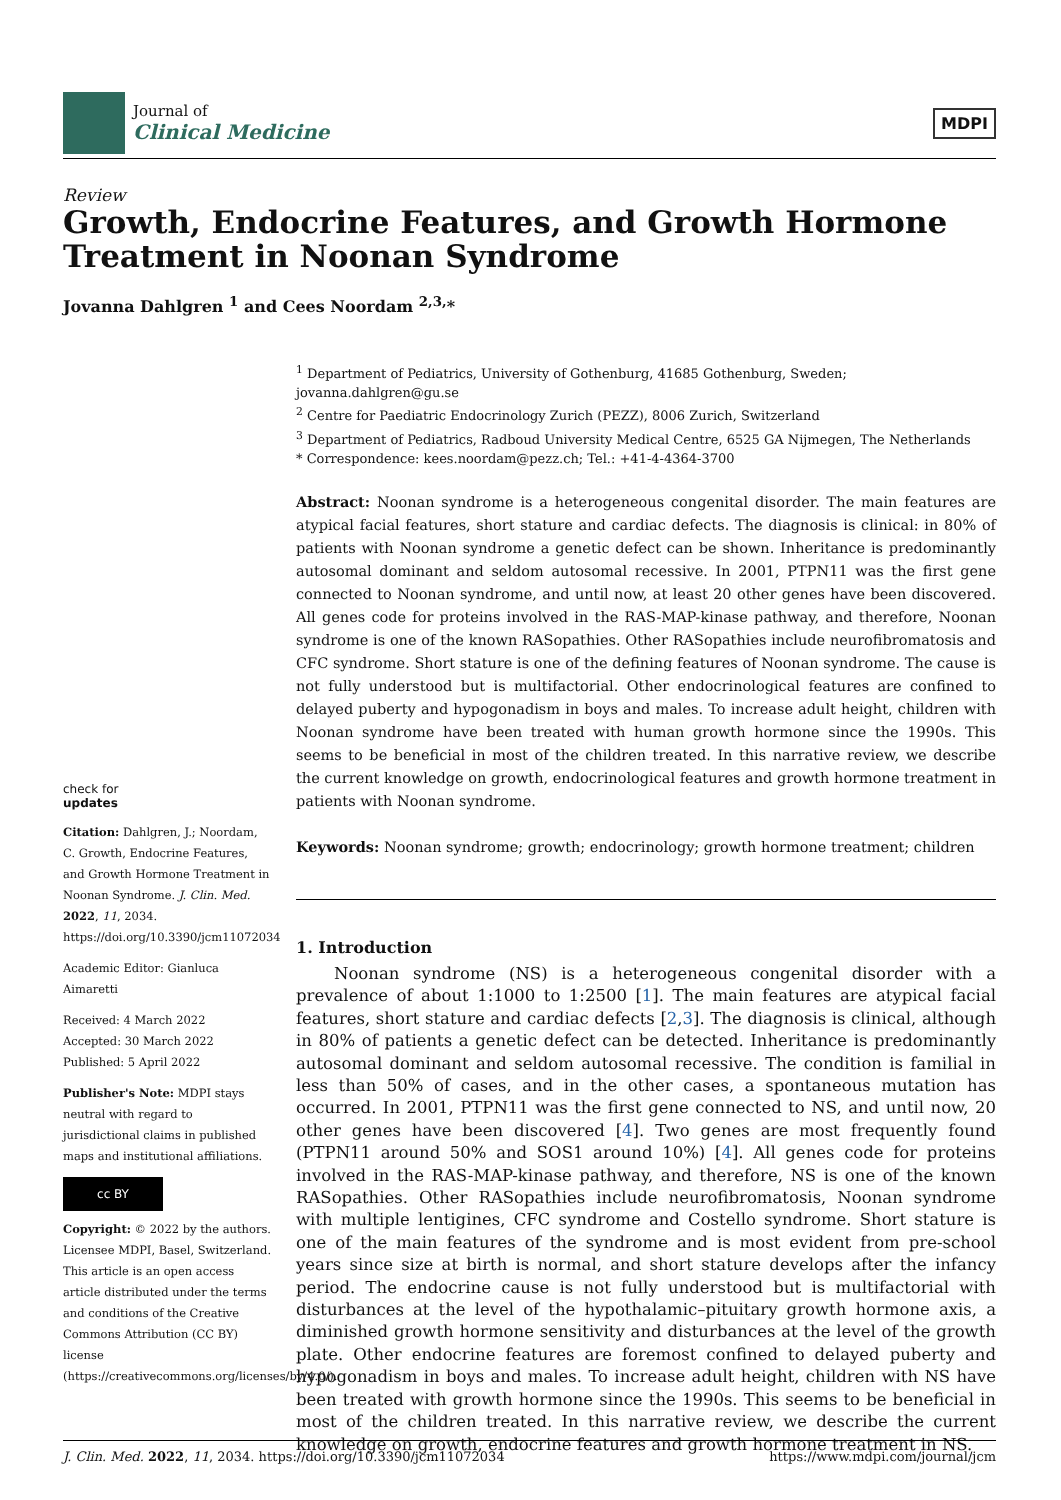Journal of
Clinical Medicine
MDPI
Review
Growth, Endocrine Features, and Growth Hormone Treatment in Noonan Syndrome
Jovanna Dahlgren <sup>1</sup> and Cees Noordam <sup>2,3,</sup>*
<sup>1</sup> Department of Pediatrics, University of Gothenburg, 41685 Gothenburg, Sweden; jovanna.dahlgren@gu.se
<sup>2</sup> Centre for Paediatric Endocrinology Zurich (PEZZ), 8006 Zurich, Switzerland
<sup>3</sup> Department of Pediatrics, Radboud University Medical Centre, 6525 GA Nijmegen, The Netherlands
* Correspondence: kees.noordam@pezz.ch; Tel.: +41-4-4364-3700
Abstract: Noonan syndrome is a heterogeneous congenital disorder. The main features are atypical facial features, short stature and cardiac defects. The diagnosis is clinical: in 80% of patients with Noonan syndrome a genetic defect can be shown. Inheritance is predominantly autosomal dominant and seldom autosomal recessive. In 2001, PTPN11 was the first gene connected to Noonan syndrome, and until now, at least 20 other genes have been discovered. All genes code for proteins involved in the RAS-MAP-kinase pathway, and therefore, Noonan syndrome is one of the known RASopathies. Other RASopathies include neurofibromatosis and CFC syndrome. Short stature is one of the defining features of Noonan syndrome. The cause is not fully understood but is multifactorial. Other endocrinological features are confined to delayed puberty and hypogonadism in boys and males. To increase adult height, children with Noonan syndrome have been treated with human growth hormone since the 1990s. This seems to be beneficial in most of the children treated. In this narrative review, we describe the current knowledge on growth, endocrinological features and growth hormone treatment in patients with Noonan syndrome.
Keywords: Noonan syndrome; growth; endocrinology; growth hormone treatment; children
1. Introduction
Noonan syndrome (NS) is a heterogeneous congenital disorder with a prevalence of about 1:1000 to 1:2500 [1]. The main features are atypical facial features, short stature and cardiac defects [2,3]. The diagnosis is clinical, although in 80% of patients a genetic defect can be detected. Inheritance is predominantly autosomal dominant and seldom autosomal recessive. The condition is familial in less than 50% of cases, and in the other cases, a spontaneous mutation has occurred. In 2001, PTPN11 was the first gene connected to NS, and until now, 20 other genes have been discovered [4]. Two genes are most frequently found (PTPN11 around 50% and SOS1 around 10%) [4]. All genes code for proteins involved in the RAS-MAP-kinase pathway, and therefore, NS is one of the known RASopathies. Other RASopathies include neurofibromatosis, Noonan syndrome with multiple lentigines, CFC syndrome and Costello syndrome. Short stature is one of the main features of the syndrome and is most evident from pre-school years since size at birth is normal, and short stature develops after the infancy period. The endocrine cause is not fully understood but is multifactorial with disturbances at the level of the hypothalamic–pituitary growth hormone axis, a diminished growth hormone sensitivity and disturbances at the level of the growth plate. Other endocrine features are foremost confined to delayed puberty and hypogonadism in boys and males. To increase adult height, children with NS have been treated with growth hormone since the 1990s. This seems to be beneficial in most of the children treated. In this narrative review, we describe the current knowledge on growth, endocrine features and growth hormone treatment in NS.
check for
updates
Citation: Dahlgren, J.; Noordam, C. Growth, Endocrine Features, and Growth Hormone Treatment in Noonan Syndrome. J. Clin. Med. 2022, 11, 2034. https://doi.org/10.3390/jcm11072034
Academic Editor: Gianluca Aimaretti
Received: 4 March 2022
Accepted: 30 March 2022
Published: 5 April 2022
Publisher's Note: MDPI stays neutral with regard to jurisdictional claims in published maps and institutional affiliations.
cc BY
Copyright: © 2022 by the authors. Licensee MDPI, Basel, Switzerland. This article is an open access article distributed under the terms and conditions of the Creative Commons Attribution (CC BY) license (https://creativecommons.org/licenses/by/4.0/).
J. Clin. Med. 2022, 11, 2034. https://doi.org/10.3390/jcm11072034 https://www.mdpi.com/journal/jcm